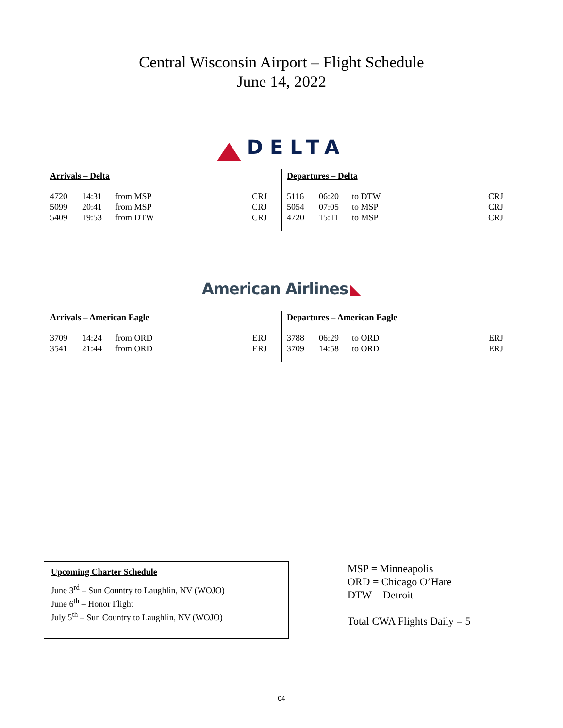Central Wisconsin Airport – Flight Schedule
June 14, 2022
DELTA
Arrivals – Delta
| 4720 | 14:31 | from MSP | CRJ |
| 5099 | 20:41 | from MSP | CRJ |
| 5409 | 19:53 | from DTW | CRJ |
Departures – Delta
| 5116 | 06:20 | to DTW | CRJ |
| 5054 | 07:05 | to MSP | CRJ |
| 4720 | 15:11 | to MSP | CRJ |
American Airlines ◣
Arrivals – American Eagle
| 3709 | 14:24 | from ORD | ERJ |
| 3541 | 21:44 | from ORD | ERJ |
Departures – American Eagle
| 3788 | 06:29 | to ORD | ERJ |
| 3709 | 14:58 | to ORD | ERJ |
Upcoming Charter Schedule
June 3<sup>rd</sup> – Sun Country to Laughlin, NV (WOJO)
June 6<sup>th</sup> – Honor Flight
July 5<sup>th</sup> – Sun Country to Laughlin, NV (WOJO)
MSP = Minneapolis
ORD = Chicago O’Hare
DTW = Detroit
Total CWA Flights Daily = 5
04